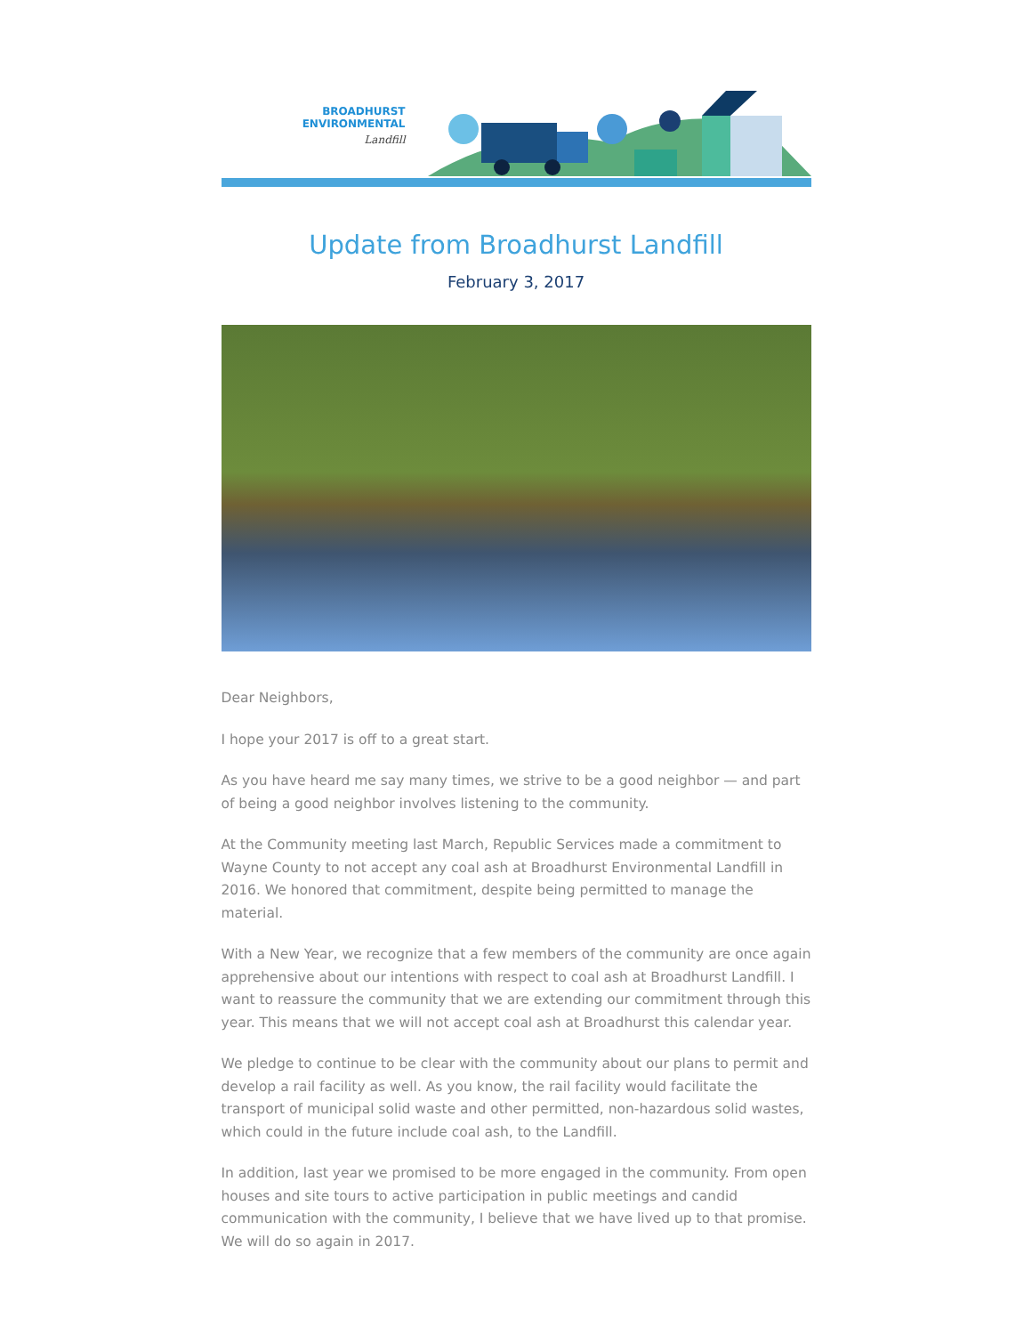BROADHURST ENVIRONMENTAL
Landfill
Update from Broadhurst Landfill
February 3, 2017
Dear Neighbors,
I hope your 2017 is off to a great start.
As you have heard me say many times, we strive to be a good neighbor — and part of being a good neighbor involves listening to the community.
At the Community meeting last March, Republic Services made a commitment to Wayne County to not accept any coal ash at Broadhurst Environmental Landfill in 2016. We honored that commitment, despite being permitted to manage the material.
With a New Year, we recognize that a few members of the community are once again apprehensive about our intentions with respect to coal ash at Broadhurst Landfill. I want to reassure the community that we are extending our commitment through this year. This means that we will not accept coal ash at Broadhurst this calendar year.
We pledge to continue to be clear with the community about our plans to permit and develop a rail facility as well. As you know, the rail facility would facilitate the transport of municipal solid waste and other permitted, non-hazardous solid wastes, which could in the future include coal ash, to the Landfill.
In addition, last year we promised to be more engaged in the community. From open houses and site tours to active participation in public meetings and candid communication with the community, I believe that we have lived up to that promise. We will do so again in 2017.